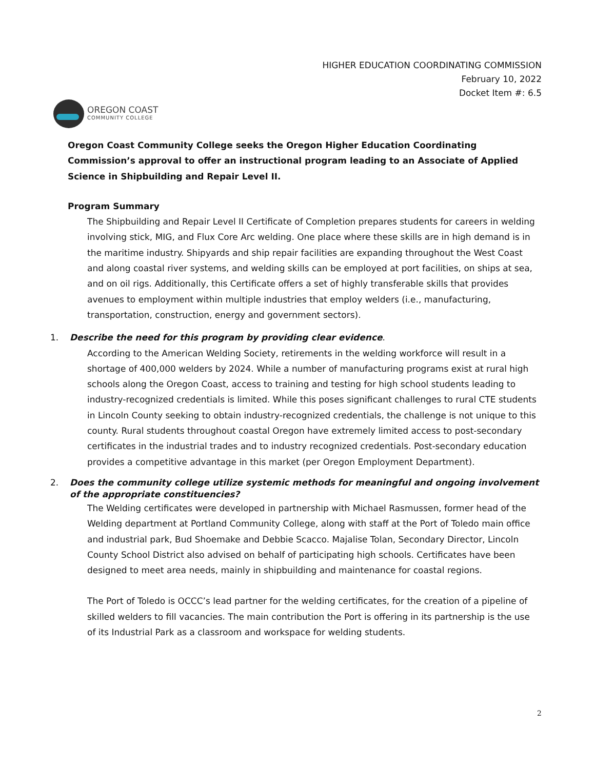HIGHER EDUCATION COORDINATING COMMISSION
February 10, 2022
Docket Item #: 6.5
OREGON COAST
COMMUNITY COLLEGE
Oregon Coast Community College seeks the Oregon Higher Education Coordinating Commission’s approval to offer an instructional program leading to an Associate of Applied Science in Shipbuilding and Repair Level II.
Program Summary
The Shipbuilding and Repair Level II Certificate of Completion prepares students for careers in welding involving stick, MIG, and Flux Core Arc welding. One place where these skills are in high demand is in the maritime industry. Shipyards and ship repair facilities are expanding throughout the West Coast and along coastal river systems, and welding skills can be employed at port facilities, on ships at sea, and on oil rigs. Additionally, this Certificate offers a set of highly transferable skills that provides avenues to employment within multiple industries that employ welders (i.e., manufacturing, transportation, construction, energy and government sectors).
1. Describe the need for this program by providing clear evidence.
According to the American Welding Society, retirements in the welding workforce will result in a shortage of 400,000 welders by 2024. While a number of manufacturing programs exist at rural high schools along the Oregon Coast, access to training and testing for high school students leading to industry-recognized credentials is limited. While this poses significant challenges to rural CTE students in Lincoln County seeking to obtain industry-recognized credentials, the challenge is not unique to this county. Rural students throughout coastal Oregon have extremely limited access to post-secondary certificates in the industrial trades and to industry recognized credentials. Post-secondary education provides a competitive advantage in this market (per Oregon Employment Department).
2. Does the community college utilize systemic methods for meaningful and ongoing involvement of the appropriate constituencies?
The Welding certificates were developed in partnership with Michael Rasmussen, former head of the Welding department at Portland Community College, along with staff at the Port of Toledo main office and industrial park, Bud Shoemake and Debbie Scacco. Majalise Tolan, Secondary Director, Lincoln County School District also advised on behalf of participating high schools. Certificates have been designed to meet area needs, mainly in shipbuilding and maintenance for coastal regions.
The Port of Toledo is OCCC’s lead partner for the welding certificates, for the creation of a pipeline of skilled welders to fill vacancies. The main contribution the Port is offering in its partnership is the use of its Industrial Park as a classroom and workspace for welding students.
2